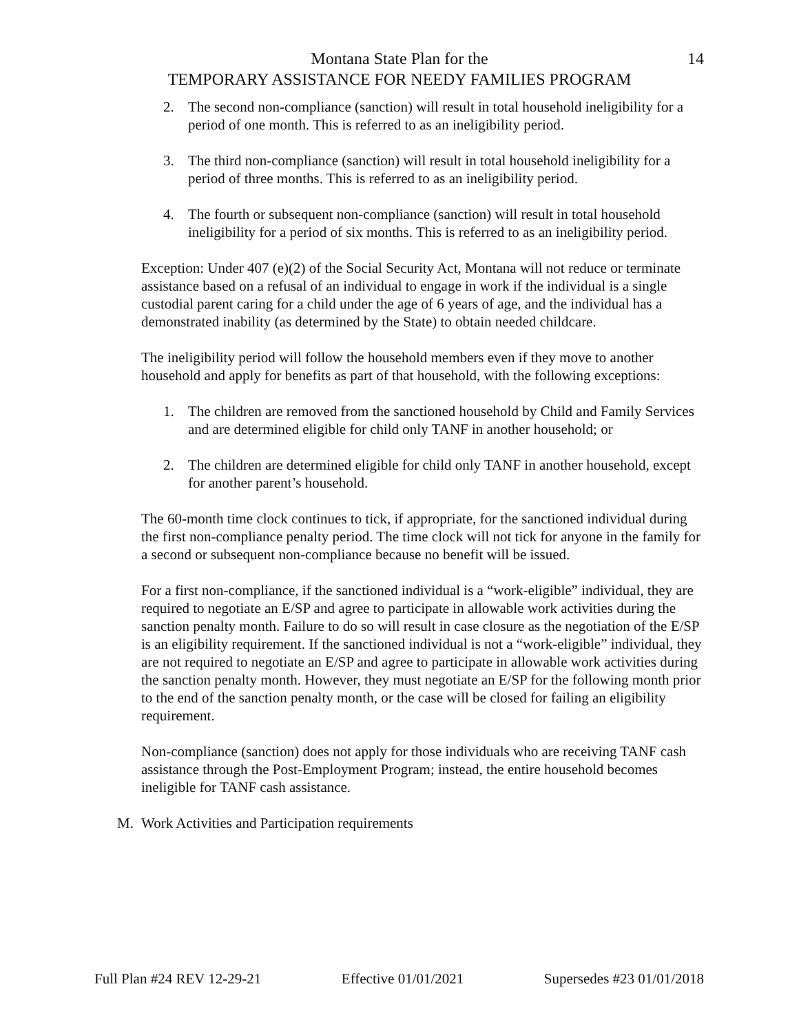Montana State Plan for the
TEMPORARY ASSISTANCE FOR NEEDY FAMILIES PROGRAM
14
2. The second non-compliance (sanction) will result in total household ineligibility for a period of one month. This is referred to as an ineligibility period.
3. The third non-compliance (sanction) will result in total household ineligibility for a period of three months. This is referred to as an ineligibility period.
4. The fourth or subsequent non-compliance (sanction) will result in total household ineligibility for a period of six months. This is referred to as an ineligibility period.
Exception: Under 407 (e)(2) of the Social Security Act, Montana will not reduce or terminate assistance based on a refusal of an individual to engage in work if the individual is a single custodial parent caring for a child under the age of 6 years of age, and the individual has a demonstrated inability (as determined by the State) to obtain needed childcare.
The ineligibility period will follow the household members even if they move to another household and apply for benefits as part of that household, with the following exceptions:
1. The children are removed from the sanctioned household by Child and Family Services and are determined eligible for child only TANF in another household; or
2. The children are determined eligible for child only TANF in another household, except for another parent’s household.
The 60-month time clock continues to tick, if appropriate, for the sanctioned individual during the first non-compliance penalty period. The time clock will not tick for anyone in the family for a second or subsequent non-compliance because no benefit will be issued.
For a first non-compliance, if the sanctioned individual is a “work-eligible” individual, they are required to negotiate an E/SP and agree to participate in allowable work activities during the sanction penalty month. Failure to do so will result in case closure as the negotiation of the E/SP is an eligibility requirement. If the sanctioned individual is not a “work-eligible” individual, they are not required to negotiate an E/SP and agree to participate in allowable work activities during the sanction penalty month. However, they must negotiate an E/SP for the following month prior to the end of the sanction penalty month, or the case will be closed for failing an eligibility requirement.
Non-compliance (sanction) does not apply for those individuals who are receiving TANF cash assistance through the Post-Employment Program; instead, the entire household becomes ineligible for TANF cash assistance.
M. Work Activities and Participation requirements
Full Plan #24 REV 12-29-21 Effective 01/01/2021 Supersedes #23 01/01/2018